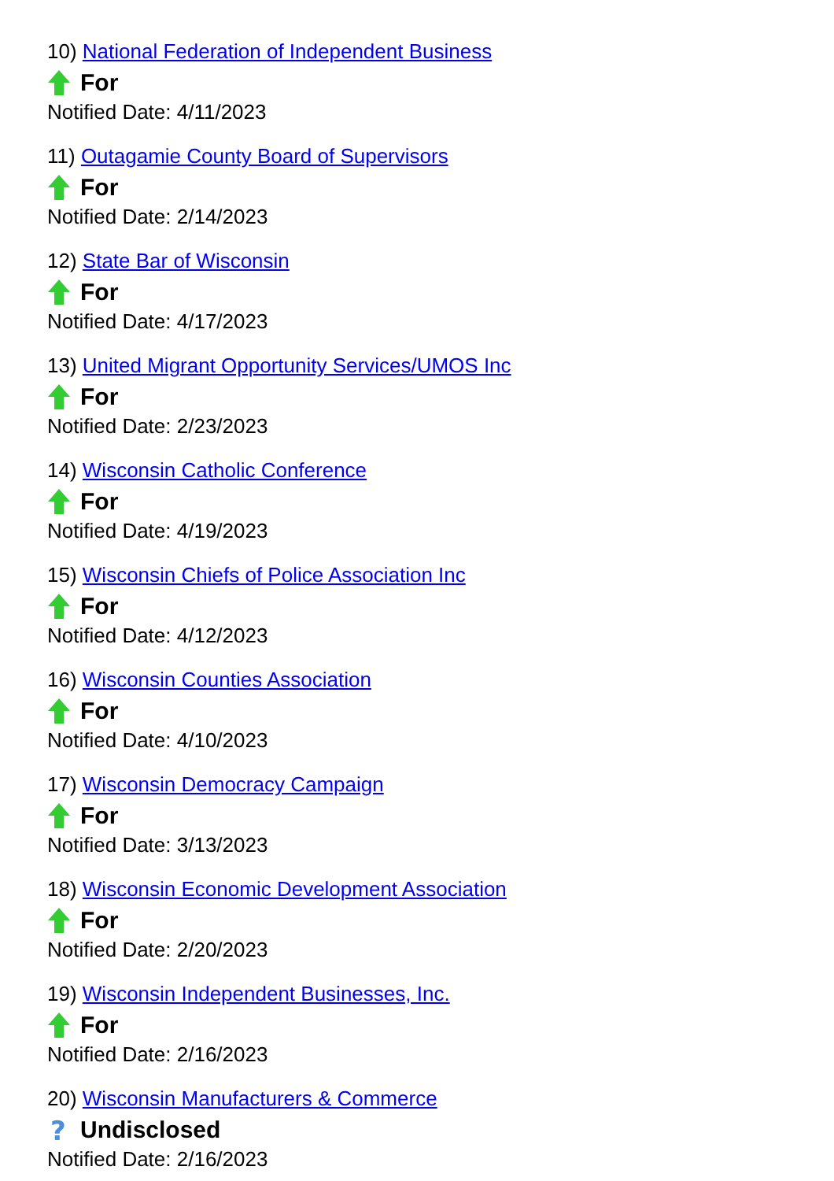10) National Federation of Independent Business
For
Notified Date: 4/11/2023
11) Outagamie County Board of Supervisors
For
Notified Date: 2/14/2023
12) State Bar of Wisconsin
For
Notified Date: 4/17/2023
13) United Migrant Opportunity Services/UMOS Inc
For
Notified Date: 2/23/2023
14) Wisconsin Catholic Conference
For
Notified Date: 4/19/2023
15) Wisconsin Chiefs of Police Association Inc
For
Notified Date: 4/12/2023
16) Wisconsin Counties Association
For
Notified Date: 4/10/2023
17) Wisconsin Democracy Campaign
For
Notified Date: 3/13/2023
18) Wisconsin Economic Development Association
For
Notified Date: 2/20/2023
19) Wisconsin Independent Businesses, Inc.
For
Notified Date: 2/16/2023
20) Wisconsin Manufacturers & Commerce
?
Undisclosed
Notified Date: 2/16/2023